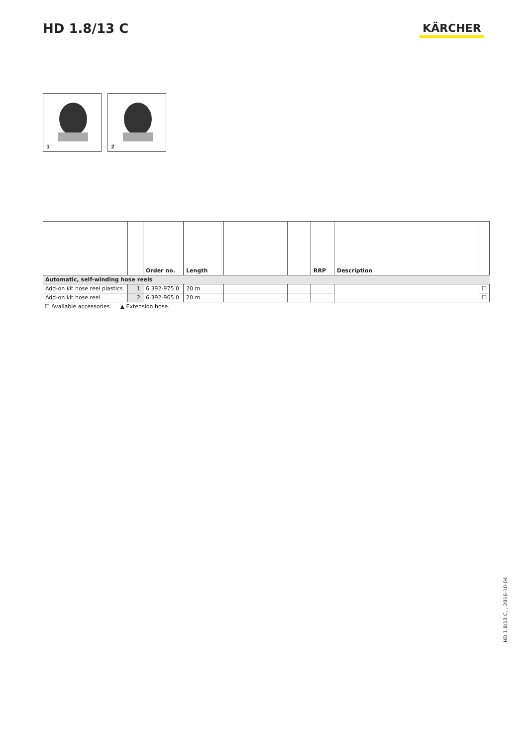HD 1.8/13 C KÄRCHER
1
2
| | | Order no. | Length | | | | RRP | Description | |
| --- | --- | --- | --- | --- | --- | --- | --- | --- | --- |
| Automatic, self-winding hose reels | | | | | | | | | |
| Add-on kit hose reel plastics | 1 | 6.392-975.0 | 20 m | | | | | | ☐ |
| Add-on kit hose reel | 2 | 6.392-965.0 | 20 m | | | | | | ☐ |
☐ Available accessories. ▲ Extension hose.
HD 1.8/13 C, , 2016-10-04